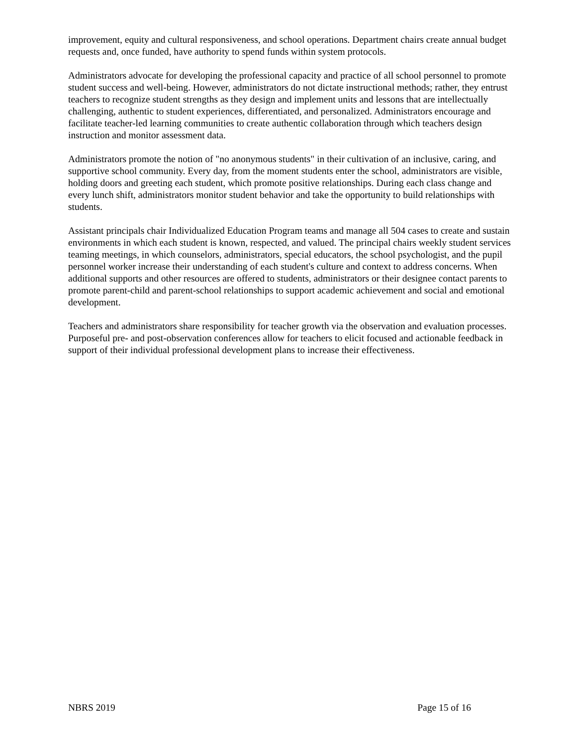improvement, equity and cultural responsiveness, and school operations. Department chairs create annual budget requests and, once funded, have authority to spend funds within system protocols.
Administrators advocate for developing the professional capacity and practice of all school personnel to promote student success and well-being. However, administrators do not dictate instructional methods; rather, they entrust teachers to recognize student strengths as they design and implement units and lessons that are intellectually challenging, authentic to student experiences, differentiated, and personalized. Administrators encourage and facilitate teacher-led learning communities to create authentic collaboration through which teachers design instruction and monitor assessment data.
Administrators promote the notion of "no anonymous students" in their cultivation of an inclusive, caring, and supportive school community. Every day, from the moment students enter the school, administrators are visible, holding doors and greeting each student, which promote positive relationships. During each class change and every lunch shift, administrators monitor student behavior and take the opportunity to build relationships with students.
Assistant principals chair Individualized Education Program teams and manage all 504 cases to create and sustain environments in which each student is known, respected, and valued. The principal chairs weekly student services teaming meetings, in which counselors, administrators, special educators, the school psychologist, and the pupil personnel worker increase their understanding of each student's culture and context to address concerns. When additional supports and other resources are offered to students, administrators or their designee contact parents to promote parent-child and parent-school relationships to support academic achievement and social and emotional development.
Teachers and administrators share responsibility for teacher growth via the observation and evaluation processes. Purposeful pre- and post-observation conferences allow for teachers to elicit focused and actionable feedback in support of their individual professional development plans to increase their effectiveness.
NBRS 2019 Page 15 of 16